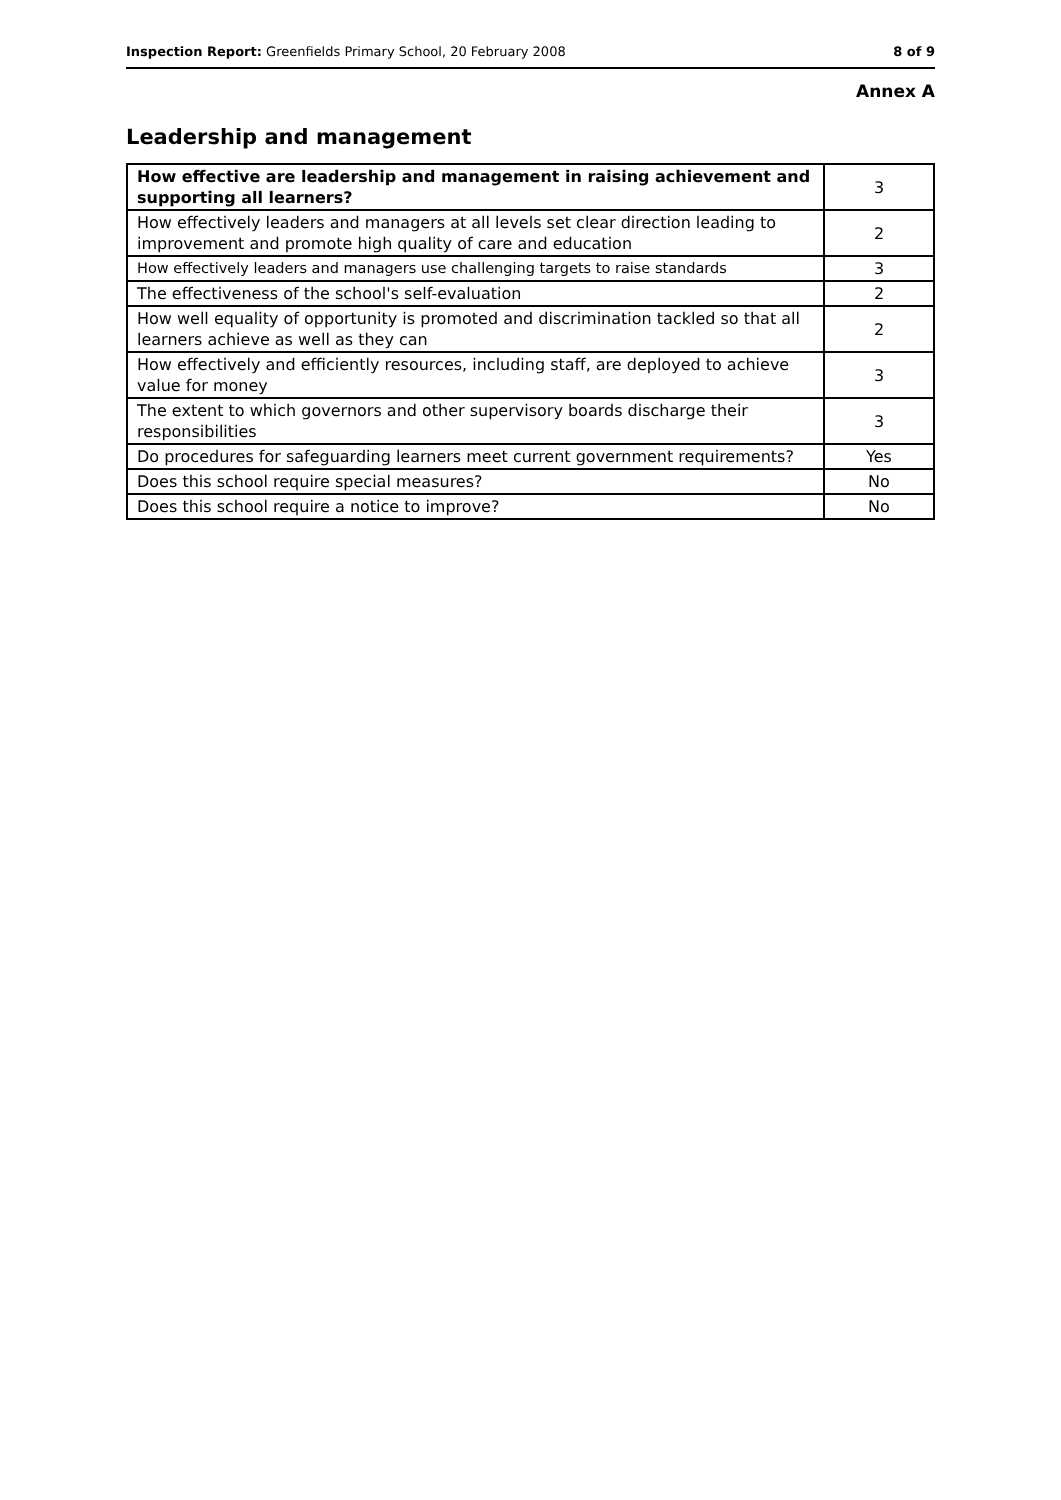Inspection Report: Greenfields Primary School, 20 February 2008 8 of 9
Annex A
Leadership and management
| How effective are leadership and management in raising achievement and supporting all learners? | 3 |
| How effectively leaders and managers at all levels set clear direction leading to improvement and promote high quality of care and education | 2 |
| How effectively leaders and managers use challenging targets to raise standards | 3 |
| The effectiveness of the school's self-evaluation | 2 |
| How well equality of opportunity is promoted and discrimination tackled so that all learners achieve as well as they can | 2 |
| How effectively and efficiently resources, including staff, are deployed to achieve value for money | 3 |
| The extent to which governors and other supervisory boards discharge their responsibilities | 3 |
| Do procedures for safeguarding learners meet current government requirements? | Yes |
| Does this school require special measures? | No |
| Does this school require a notice to improve? | No |